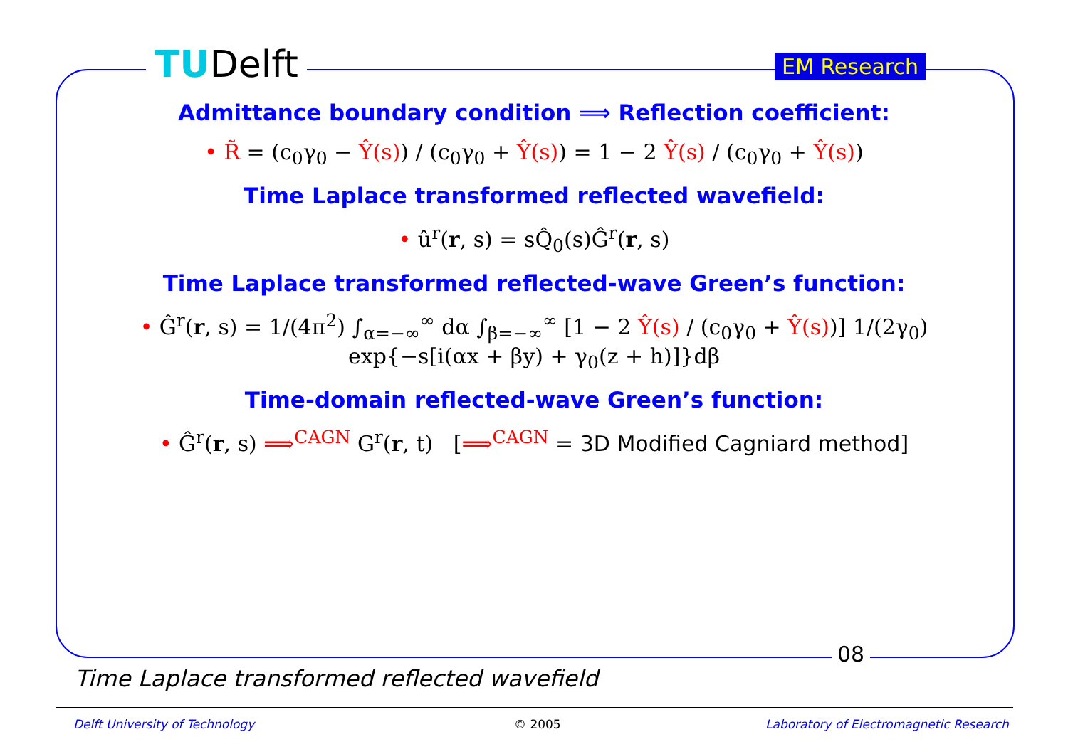TUDelft EM Research
Admittance boundary condition ⟹ Reflection coefficient:
• R̃ = (c<sub>0</sub>γ<sub>0</sub> − Ŷ(s)) / (c<sub>0</sub>γ<sub>0</sub> + Ŷ(s)) = 1 − 2 Ŷ(s) / (c<sub>0</sub>γ<sub>0</sub> + Ŷ(s))
Time Laplace transformed reflected wavefield:
• û<sup>r</sup>(r, s) = sQ̂<sub>0</sub>(s)Ĝ<sup>r</sup>(r, s)
Time Laplace transformed reflected-wave Green’s function:
• Ĝ<sup>r</sup>(r, s) = 1/(4π<sup>2</sup>) ∫<sub>α=−∞</sub><sup>∞</sup> dα ∫<sub>β=−∞</sub><sup>∞</sup> [1 − 2 Ŷ(s) / (c<sub>0</sub>γ<sub>0</sub> + Ŷ(s))] 1/(2γ<sub>0</sub>)
exp{−s[i(αx + βy) + γ<sub>0</sub>(z + h)]}dβ
Time-domain reflected-wave Green’s function:
• Ĝ<sup>r</sup>(r, s) ⟹<sup>CAGN</sup> G<sup>r</sup>(r, t) [⟹<sup>CAGN</sup> = 3D Modified Cagniard method]
08
Time Laplace transformed reflected wavefield
Delft University of Technology © 2005
Laboratory of Electromagnetic Research